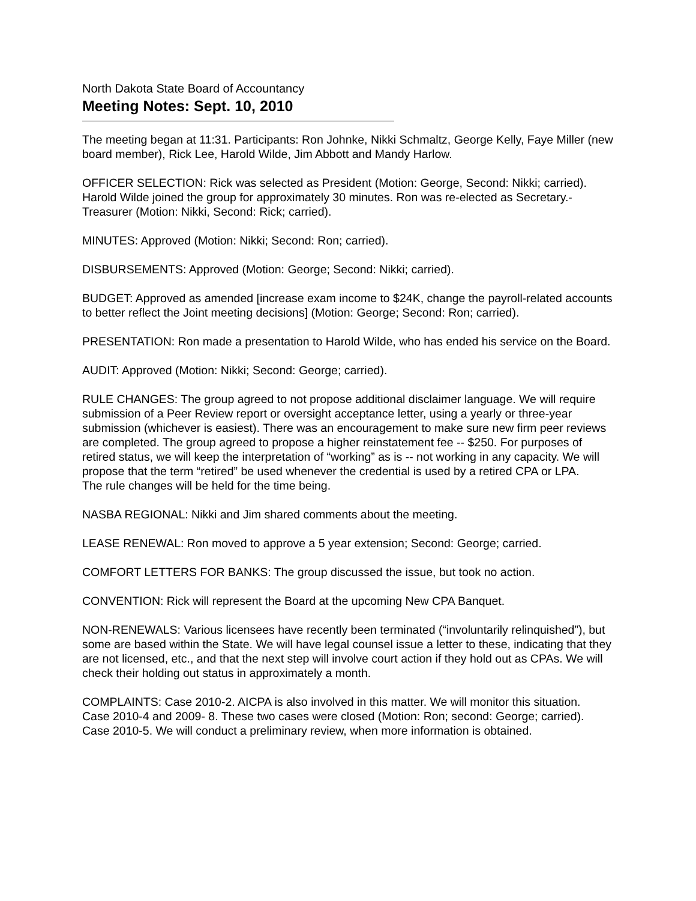North Dakota State Board of Accountancy
Meeting Notes: Sept. 10, 2010
The meeting began at 11:31. Participants: Ron Johnke, Nikki Schmaltz, George Kelly, Faye Miller (new board member), Rick Lee, Harold Wilde, Jim Abbott and Mandy Harlow.
OFFICER SELECTION: Rick was selected as President (Motion: George, Second: Nikki; carried). Harold Wilde joined the group for approximately 30 minutes. Ron was re-elected as Secretary.-Treasurer (Motion: Nikki, Second: Rick; carried).
MINUTES: Approved (Motion: Nikki; Second: Ron; carried).
DISBURSEMENTS: Approved (Motion: George; Second: Nikki; carried).
BUDGET: Approved as amended [increase exam income to $24K, change the payroll-related accounts to better reflect the Joint meeting decisions] (Motion: George; Second: Ron; carried).
PRESENTATION: Ron made a presentation to Harold Wilde, who has ended his service on the Board.
AUDIT: Approved (Motion: Nikki; Second: George; carried).
RULE CHANGES: The group agreed to not propose additional disclaimer language. We will require submission of a Peer Review report or oversight acceptance letter, using a yearly or three-year submission (whichever is easiest). There was an encouragement to make sure new firm peer reviews are completed. The group agreed to propose a higher reinstatement fee -- $250. For purposes of retired status, we will keep the interpretation of “working” as is -- not working in any capacity. We will propose that the term “retired” be used whenever the credential is used by a retired CPA or LPA.
The rule changes will be held for the time being.
NASBA REGIONAL: Nikki and Jim shared comments about the meeting.
LEASE RENEWAL: Ron moved to approve a 5 year extension; Second: George; carried.
COMFORT LETTERS FOR BANKS: The group discussed the issue, but took no action.
CONVENTION: Rick will represent the Board at the upcoming New CPA Banquet.
NON-RENEWALS: Various licensees have recently been terminated (“involuntarily relinquished”), but some are based within the State. We will have legal counsel issue a letter to these, indicating that they are not licensed, etc., and that the next step will involve court action if they hold out as CPAs. We will check their holding out status in approximately a month.
COMPLAINTS: Case 2010-2. AICPA is also involved in this matter. We will monitor this situation.
Case 2010-4 and 2009- 8. These two cases were closed (Motion: Ron; second: George; carried).
Case 2010-5. We will conduct a preliminary review, when more information is obtained.